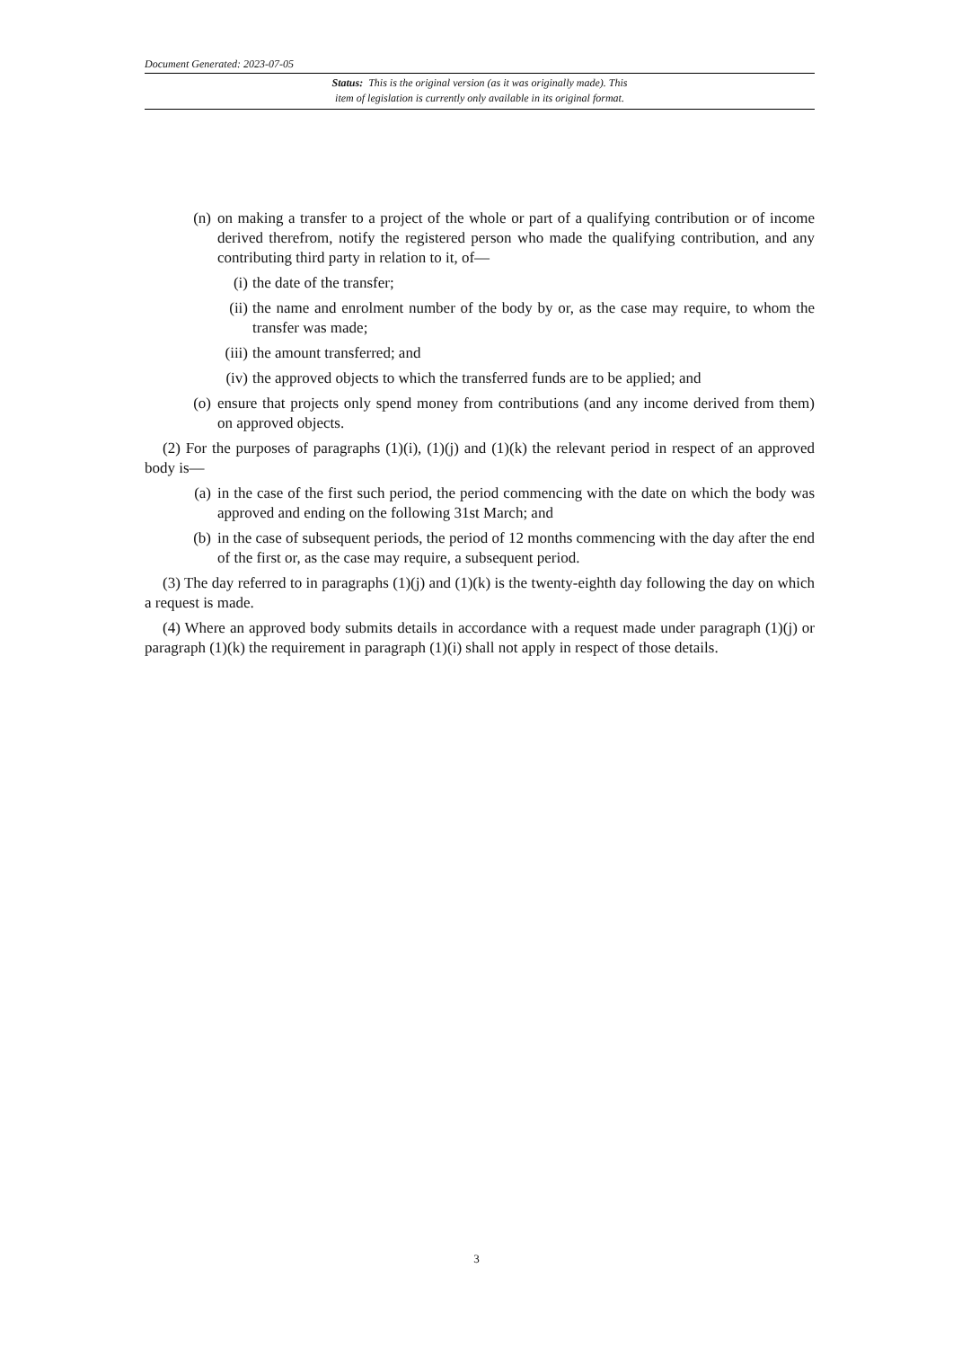Document Generated: 2023-07-05
Status: This is the original version (as it was originally made). This
item of legislation is currently only available in its original format.
(n) on making a transfer to a project of the whole or part of a qualifying contribution or of income derived therefrom, notify the registered person who made the qualifying contribution, and any contributing third party in relation to it, of—
(i) the date of the transfer;
(ii) the name and enrolment number of the body by or, as the case may require, to whom the transfer was made;
(iii) the amount transferred; and
(iv) the approved objects to which the transferred funds are to be applied; and
(o) ensure that projects only spend money from contributions (and any income derived from them) on approved objects.
(2) For the purposes of paragraphs (1)(i), (1)(j) and (1)(k) the relevant period in respect of an approved body is—
(a) in the case of the first such period, the period commencing with the date on which the body was approved and ending on the following 31st March; and
(b) in the case of subsequent periods, the period of 12 months commencing with the day after the end of the first or, as the case may require, a subsequent period.
(3) The day referred to in paragraphs (1)(j) and (1)(k) is the twenty-eighth day following the day on which a request is made.
(4) Where an approved body submits details in accordance with a request made under paragraph (1)(j) or paragraph (1)(k) the requirement in paragraph (1)(i) shall not apply in respect of those details.
3